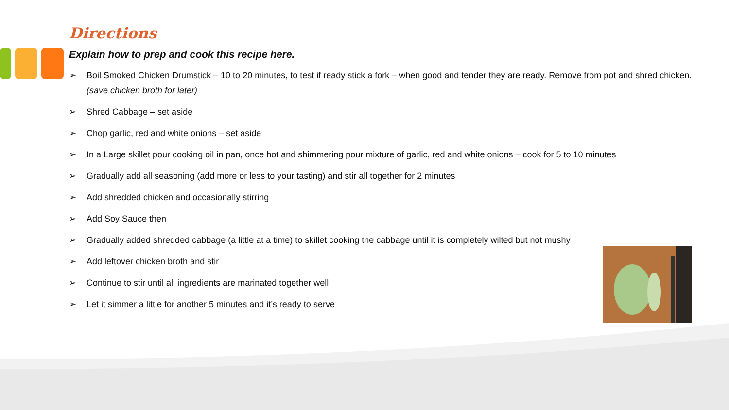Directions
Explain how to prep and cook this recipe here.
➢ Boil Smoked Chicken Drumstick – 10 to 20 minutes, to test if ready stick a fork – when good and tender they are ready. Remove from pot and shred chicken. (save chicken broth for later)
➢ Shred Cabbage – set aside
➢ Chop garlic, red and white onions – set aside
➢ In a Large skillet pour cooking oil in pan, once hot and shimmering pour mixture of garlic, red and white onions – cook for 5 to 10 minutes
➢ Gradually add all seasoning (add more or less to your tasting) and stir all together for 2 minutes
➢ Add shredded chicken and occasionally stirring
➢ Add Soy Sauce then
➢ Gradually added shredded cabbage (a little at a time) to skillet cooking the cabbage until it is completely wilted but not mushy
➢ Add leftover chicken broth and stir
➢ Continue to stir until all ingredients are marinated together well
➢ Let it simmer a little for another 5 minutes and it’s ready to serve